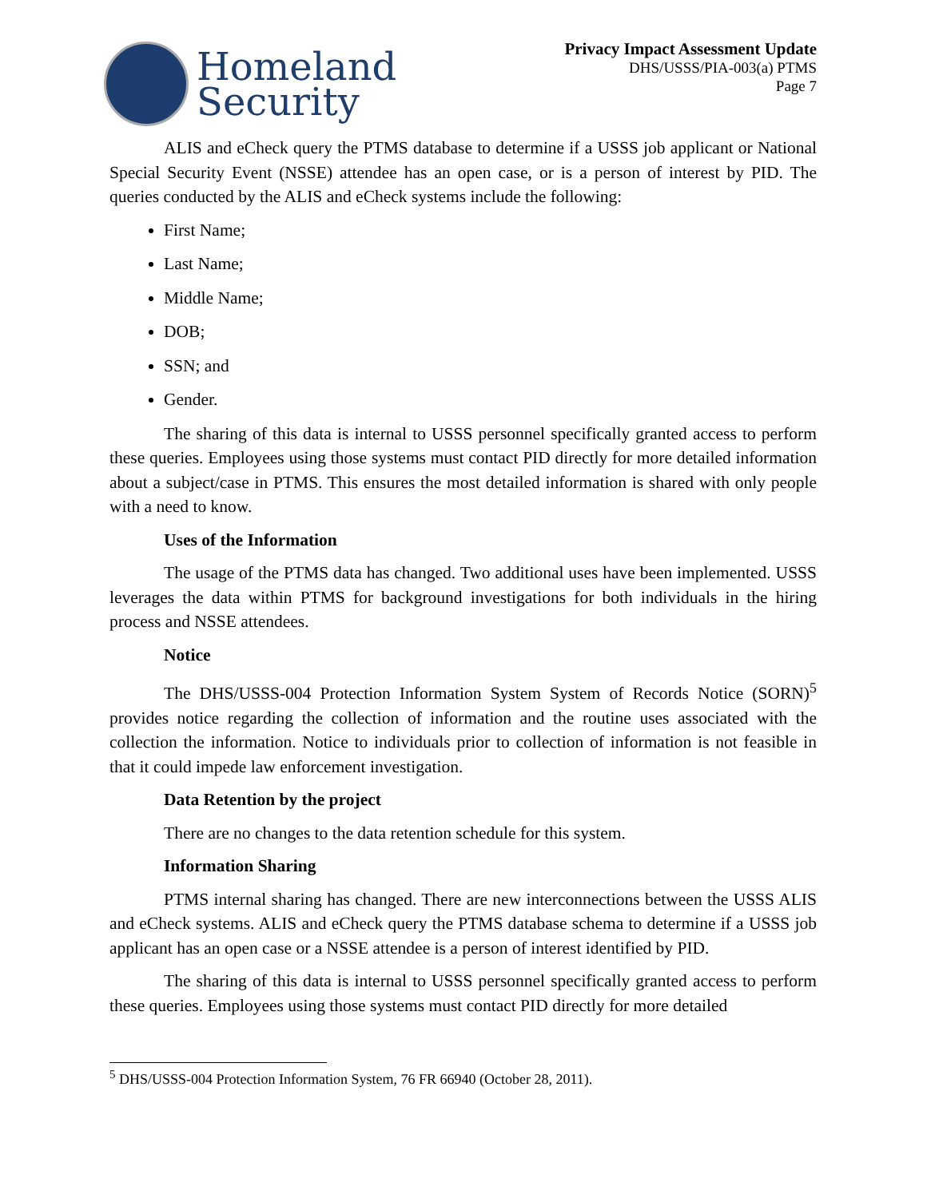Homeland
Security
Privacy Impact Assessment Update
DHS/USSS/PIA-003(a) PTMS
Page 7
ALIS and eCheck query the PTMS database to determine if a USSS job applicant or National Special Security Event (NSSE) attendee has an open case, or is a person of interest by PID. The queries conducted by the ALIS and eCheck systems include the following:
First Name;
Last Name;
Middle Name;
DOB;
SSN; and
Gender.
The sharing of this data is internal to USSS personnel specifically granted access to perform these queries. Employees using those systems must contact PID directly for more detailed information about a subject/case in PTMS. This ensures the most detailed information is shared with only people with a need to know.
Uses of the Information
The usage of the PTMS data has changed. Two additional uses have been implemented. USSS leverages the data within PTMS for background investigations for both individuals in the hiring process and NSSE attendees.
Notice
The DHS/USSS-004 Protection Information System System of Records Notice (SORN)<sup>5</sup> provides notice regarding the collection of information and the routine uses associated with the collection the information. Notice to individuals prior to collection of information is not feasible in that it could impede law enforcement investigation.
Data Retention by the project
There are no changes to the data retention schedule for this system.
Information Sharing
PTMS internal sharing has changed. There are new interconnections between the USSS ALIS and eCheck systems. ALIS and eCheck query the PTMS database schema to determine if a USSS job applicant has an open case or a NSSE attendee is a person of interest identified by PID.
The sharing of this data is internal to USSS personnel specifically granted access to perform these queries. Employees using those systems must contact PID directly for more detailed
<sup>5</sup> DHS/USSS-004 Protection Information System, 76 FR 66940 (October 28, 2011).